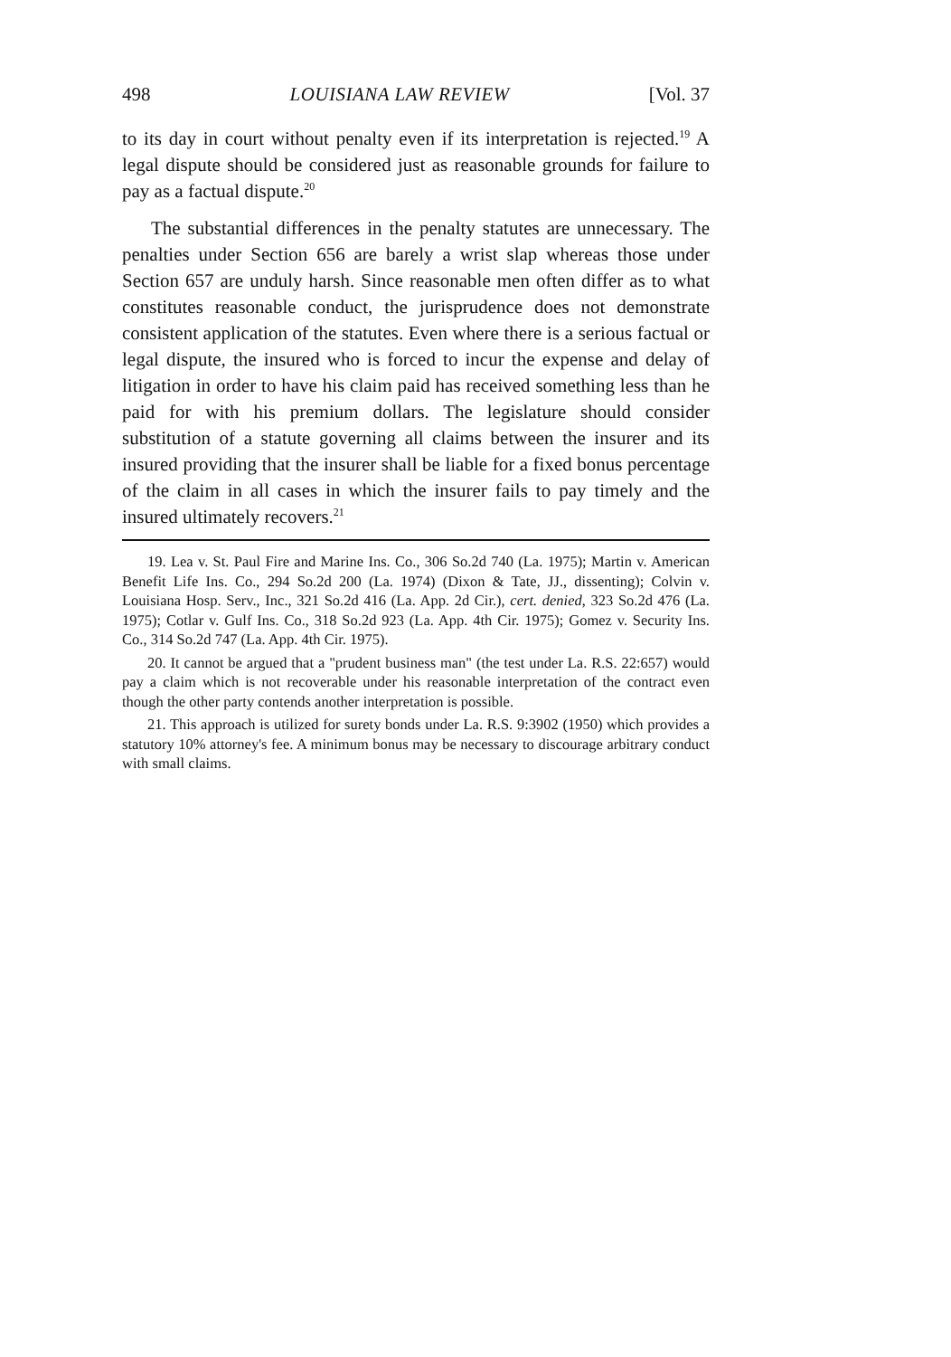498 LOUISIANA LAW REVIEW [Vol. 37
to its day in court without penalty even if its interpretation is rejected.<sup>19</sup> A legal dispute should be considered just as reasonable grounds for failure to pay as a factual dispute.<sup>20</sup>
The substantial differences in the penalty statutes are unnecessary. The penalties under Section 656 are barely a wrist slap whereas those under Section 657 are unduly harsh. Since reasonable men often differ as to what constitutes reasonable conduct, the jurisprudence does not demonstrate consistent application of the statutes. Even where there is a serious factual or legal dispute, the insured who is forced to incur the expense and delay of litigation in order to have his claim paid has received something less than he paid for with his premium dollars. The legislature should consider substitution of a statute governing all claims between the insurer and its insured providing that the insurer shall be liable for a fixed bonus percentage of the claim in all cases in which the insurer fails to pay timely and the insured ultimately recovers.<sup>21</sup>
19. Lea v. St. Paul Fire and Marine Ins. Co., 306 So.2d 740 (La. 1975); Martin v. American Benefit Life Ins. Co., 294 So.2d 200 (La. 1974) (Dixon & Tate, JJ., dissenting); Colvin v. Louisiana Hosp. Serv., Inc., 321 So.2d 416 (La. App. 2d Cir.), cert. denied, 323 So.2d 476 (La. 1975); Cotlar v. Gulf Ins. Co., 318 So.2d 923 (La. App. 4th Cir. 1975); Gomez v. Security Ins. Co., 314 So.2d 747 (La. App. 4th Cir. 1975).
20. It cannot be argued that a "prudent business man" (the test under La. R.S. 22:657) would pay a claim which is not recoverable under his reasonable interpretation of the contract even though the other party contends another interpretation is possible.
21. This approach is utilized for surety bonds under La. R.S. 9:3902 (1950) which provides a statutory 10% attorney's fee. A minimum bonus may be necessary to discourage arbitrary conduct with small claims.